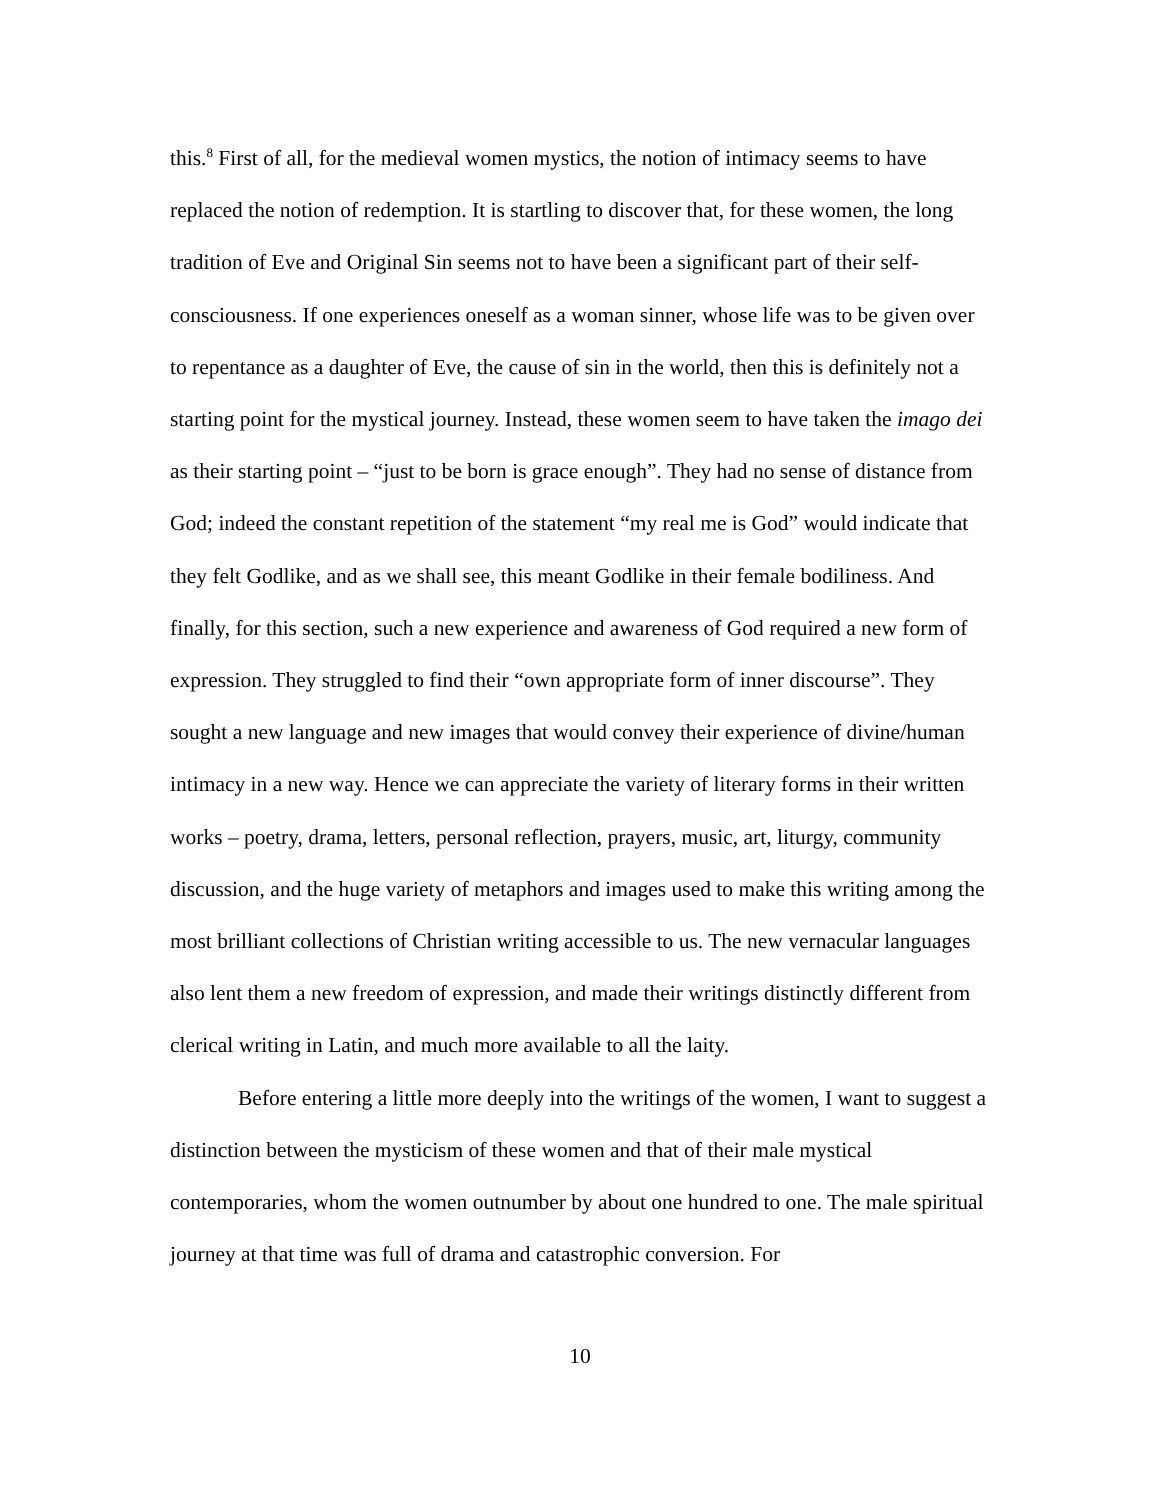this.<sup>8</sup> First of all, for the medieval women mystics, the notion of intimacy seems to have replaced the notion of redemption. It is startling to discover that, for these women, the long tradition of Eve and Original Sin seems not to have been a significant part of their self-consciousness. If one experiences oneself as a woman sinner, whose life was to be given over to repentance as a daughter of Eve, the cause of sin in the world, then this is definitely not a starting point for the mystical journey. Instead, these women seem to have taken the imago dei as their starting point – “just to be born is grace enough”. They had no sense of distance from God; indeed the constant repetition of the statement “my real me is God” would indicate that they felt Godlike, and as we shall see, this meant Godlike in their female bodiliness. And finally, for this section, such a new experience and awareness of God required a new form of expression. They struggled to find their “own appropriate form of inner discourse”. They sought a new language and new images that would convey their experience of divine/human intimacy in a new way. Hence we can appreciate the variety of literary forms in their written works – poetry, drama, letters, personal reflection, prayers, music, art, liturgy, community discussion, and the huge variety of metaphors and images used to make this writing among the most brilliant collections of Christian writing accessible to us. The new vernacular languages also lent them a new freedom of expression, and made their writings distinctly different from clerical writing in Latin, and much more available to all the laity.
Before entering a little more deeply into the writings of the women, I want to suggest a distinction between the mysticism of these women and that of their male mystical contemporaries, whom the women outnumber by about one hundred to one. The male spiritual journey at that time was full of drama and catastrophic conversion. For
10